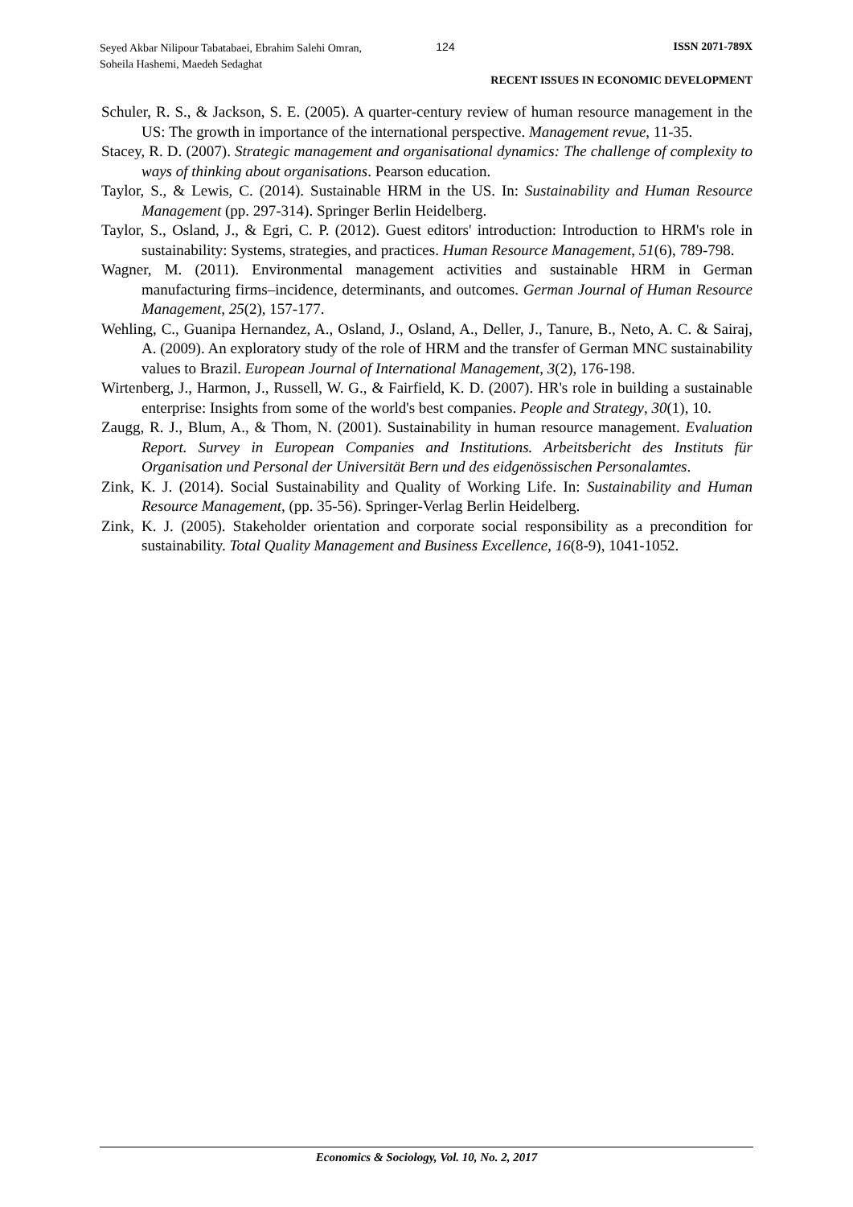Seyed Akbar Nilipour Tabatabaei, Ebrahim Salehi Omran, Soheila Hashemi, Maedeh Sedaghat
124 ISSN 2071-789X
RECENT ISSUES IN ECONOMIC DEVELOPMENT
Schuler, R. S., & Jackson, S. E. (2005). A quarter-century review of human resource management in the US: The growth in importance of the international perspective. Management revue, 11-35.
Stacey, R. D. (2007). Strategic management and organisational dynamics: The challenge of complexity to ways of thinking about organisations. Pearson education.
Taylor, S., & Lewis, C. (2014). Sustainable HRM in the US. In: Sustainability and Human Resource Management (pp. 297-314). Springer Berlin Heidelberg.
Taylor, S., Osland, J., & Egri, C. P. (2012). Guest editors' introduction: Introduction to HRM's role in sustainability: Systems, strategies, and practices. Human Resource Management, 51(6), 789-798.
Wagner, M. (2011). Environmental management activities and sustainable HRM in German manufacturing firms–incidence, determinants, and outcomes. German Journal of Human Resource Management, 25(2), 157-177.
Wehling, C., Guanipa Hernandez, A., Osland, J., Osland, A., Deller, J., Tanure, B., Neto, A. C. & Sairaj, A. (2009). An exploratory study of the role of HRM and the transfer of German MNC sustainability values to Brazil. European Journal of International Management, 3(2), 176-198.
Wirtenberg, J., Harmon, J., Russell, W. G., & Fairfield, K. D. (2007). HR's role in building a sustainable enterprise: Insights from some of the world's best companies. People and Strategy, 30(1), 10.
Zaugg, R. J., Blum, A., & Thom, N. (2001). Sustainability in human resource management. Evaluation Report. Survey in European Companies and Institutions. Arbeitsbericht des Instituts für Organisation und Personal der Universität Bern und des eidgenössischen Personalamtes.
Zink, K. J. (2014). Social Sustainability and Quality of Working Life. In: Sustainability and Human Resource Management, (pp. 35-56). Springer-Verlag Berlin Heidelberg.
Zink, K. J. (2005). Stakeholder orientation and corporate social responsibility as a precondition for sustainability. Total Quality Management and Business Excellence, 16(8-9), 1041-1052.
Economics & Sociology, Vol. 10, No. 2, 2017